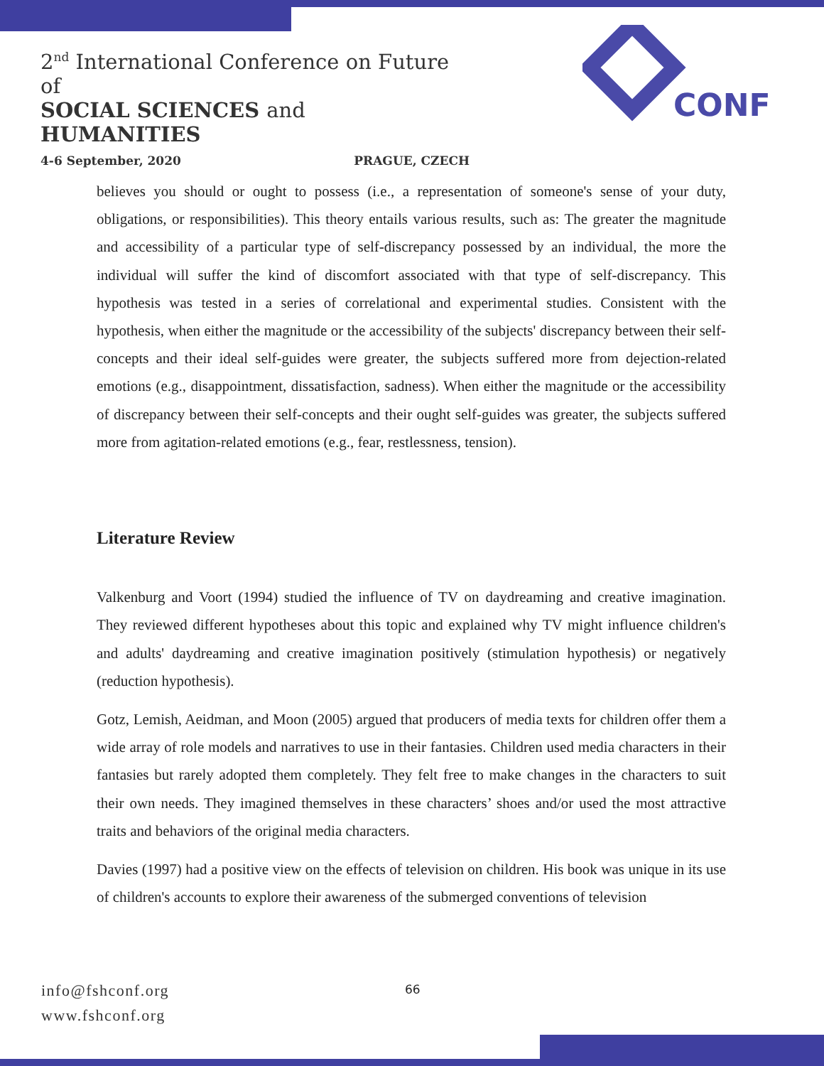2<sup>nd</sup> International Conference on Future of
SOCIAL SCIENCES and HUMANITIES
4-6 September, 2020 PRAGUE, CZECH
CONF
believes you should or ought to possess (i.e., a representation of someone's sense of your duty, obligations, or responsibilities). This theory entails various results, such as: The greater the magnitude and accessibility of a particular type of self-discrepancy possessed by an individual, the more the individual will suffer the kind of discomfort associated with that type of self-discrepancy. This hypothesis was tested in a series of correlational and experimental studies. Consistent with the hypothesis, when either the magnitude or the accessibility of the subjects' discrepancy between their self-concepts and their ideal self-guides were greater, the subjects suffered more from dejection-related emotions (e.g., disappointment, dissatisfaction, sadness). When either the magnitude or the accessibility of discrepancy between their self-concepts and their ought self-guides was greater, the subjects suffered more from agitation-related emotions (e.g., fear, restlessness, tension).
Literature Review
Valkenburg and Voort (1994) studied the influence of TV on daydreaming and creative imagination. They reviewed different hypotheses about this topic and explained why TV might influence children's and adults' daydreaming and creative imagination positively (stimulation hypothesis) or negatively (reduction hypothesis).
Gotz, Lemish, Aeidman, and Moon (2005) argued that producers of media texts for children offer them a wide array of role models and narratives to use in their fantasies. Children used media characters in their fantasies but rarely adopted them completely. They felt free to make changes in the characters to suit their own needs. They imagined themselves in these characters’ shoes and/or used the most attractive traits and behaviors of the original media characters.
Davies (1997) had a positive view on the effects of television on children. His book was unique in its use of children's accounts to explore their awareness of the submerged conventions of television
info@fshconf.org
www.fshconf.org
66